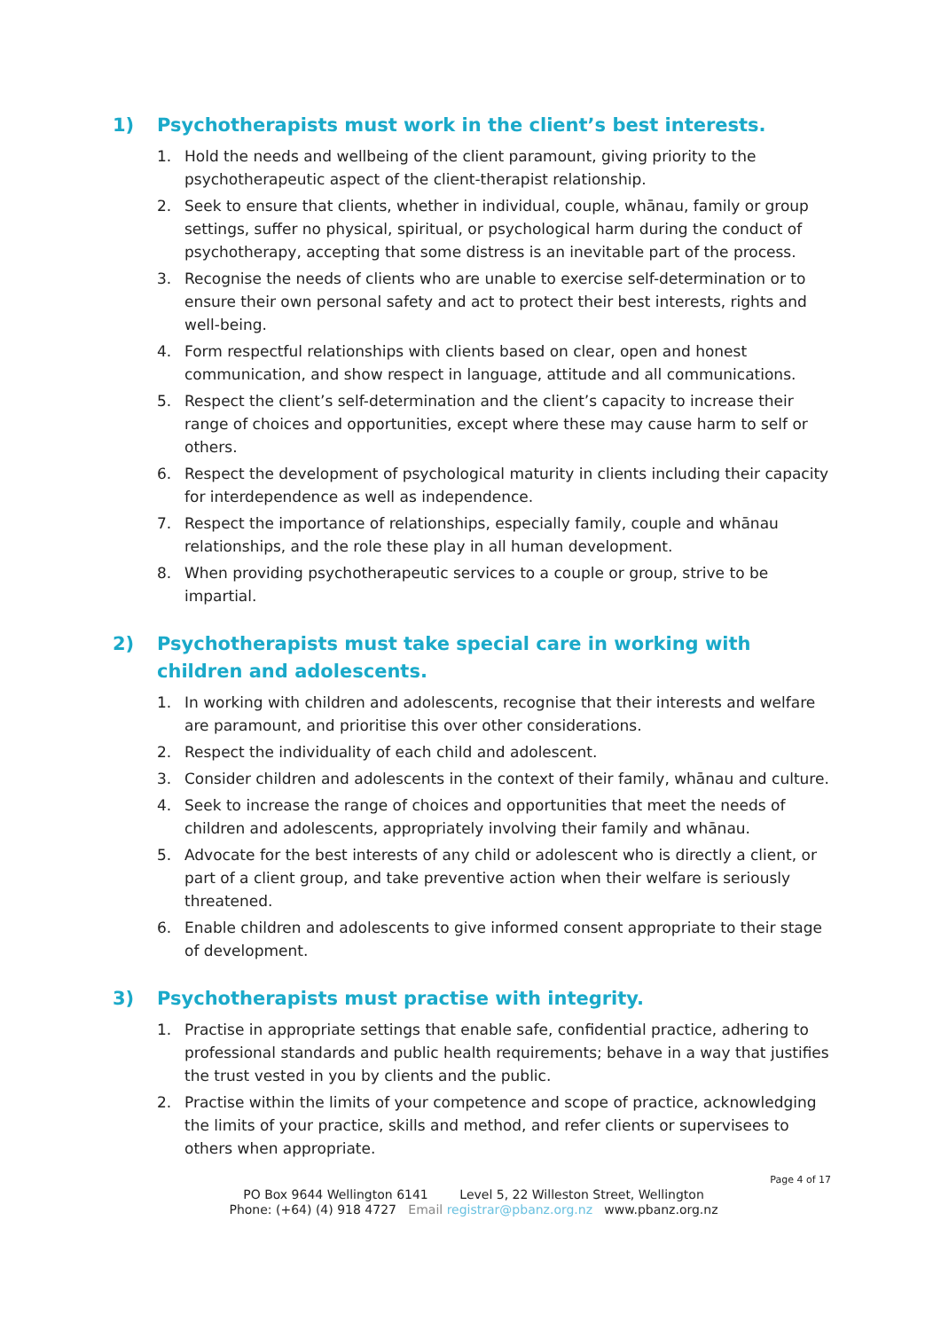1) Psychotherapists must work in the client’s best interests.
1. Hold the needs and wellbeing of the client paramount, giving priority to the psychotherapeutic aspect of the client-therapist relationship.
2. Seek to ensure that clients, whether in individual, couple, whānau, family or group settings, suffer no physical, spiritual, or psychological harm during the conduct of psychotherapy, accepting that some distress is an inevitable part of the process.
3. Recognise the needs of clients who are unable to exercise self-determination or to ensure their own personal safety and act to protect their best interests, rights and well-being.
4. Form respectful relationships with clients based on clear, open and honest communication, and show respect in language, attitude and all communications.
5. Respect the client’s self-determination and the client’s capacity to increase their range of choices and opportunities, except where these may cause harm to self or others.
6. Respect the development of psychological maturity in clients including their capacity for interdependence as well as independence.
7. Respect the importance of relationships, especially family, couple and whānau relationships, and the role these play in all human development.
8. When providing psychotherapeutic services to a couple or group, strive to be impartial.
2) Psychotherapists must take special care in working with children and adolescents.
1. In working with children and adolescents, recognise that their interests and welfare are paramount, and prioritise this over other considerations.
2. Respect the individuality of each child and adolescent.
3. Consider children and adolescents in the context of their family, whānau and culture.
4. Seek to increase the range of choices and opportunities that meet the needs of children and adolescents, appropriately involving their family and whānau.
5. Advocate for the best interests of any child or adolescent who is directly a client, or part of a client group, and take preventive action when their welfare is seriously threatened.
6. Enable children and adolescents to give informed consent appropriate to their stage of development.
3) Psychotherapists must practise with integrity.
1. Practise in appropriate settings that enable safe, confidential practice, adhering to professional standards and public health requirements; behave in a way that justifies the trust vested in you by clients and the public.
2. Practise within the limits of your competence and scope of practice, acknowledging the limits of your practice, skills and method, and refer clients or supervisees to others when appropriate.
Page 4 of 17
PO Box 9644 Wellington 6141 Level 5, 22 Willeston Street, Wellington
Phone: (+64) (4) 918 4727 Email registrar@pbanz.org.nz www.pbanz.org.nz